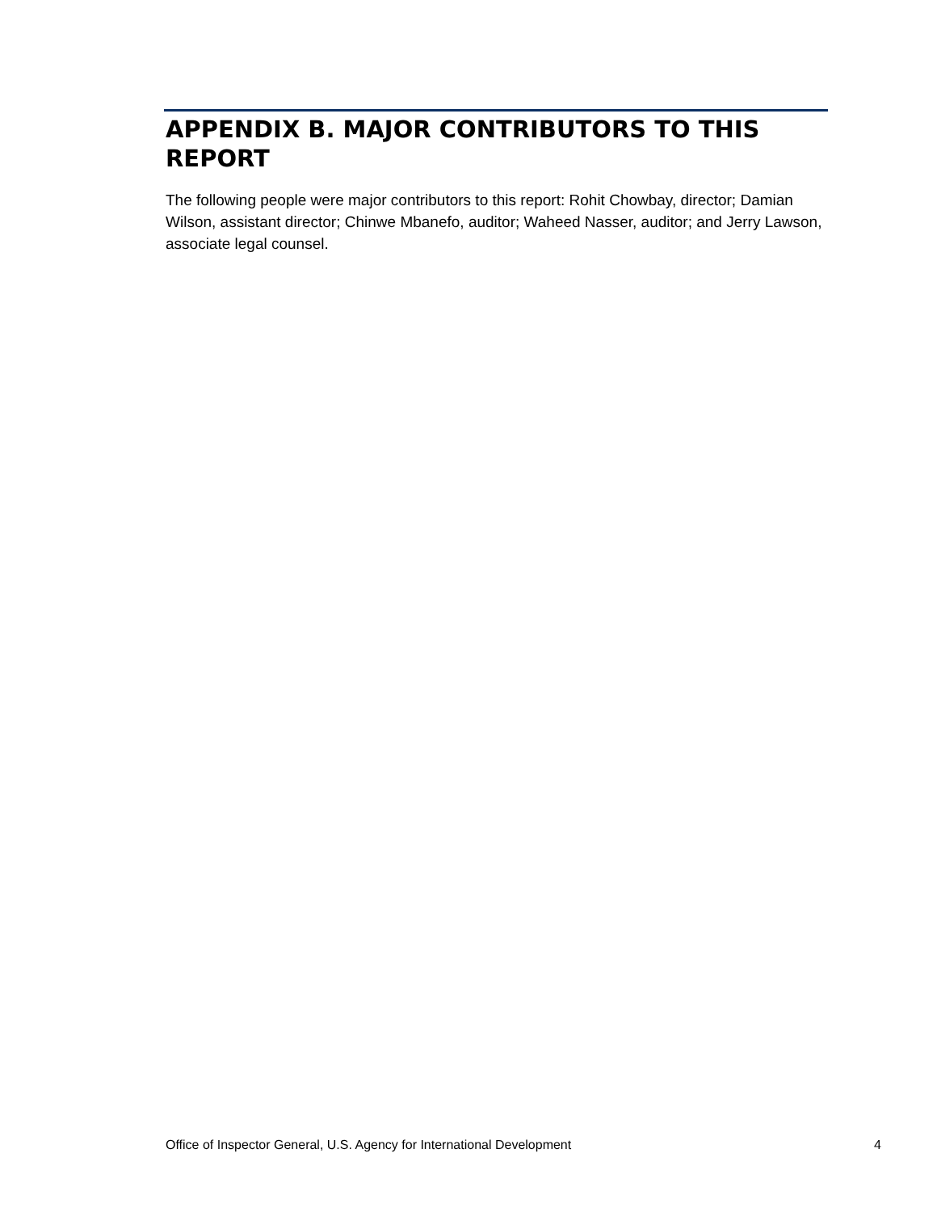APPENDIX B. MAJOR CONTRIBUTORS TO THIS REPORT
The following people were major contributors to this report: Rohit Chowbay, director; Damian Wilson, assistant director; Chinwe Mbanefo, auditor; Waheed Nasser, auditor; and Jerry Lawson, associate legal counsel.
Office of Inspector General, U.S. Agency for International Development 4